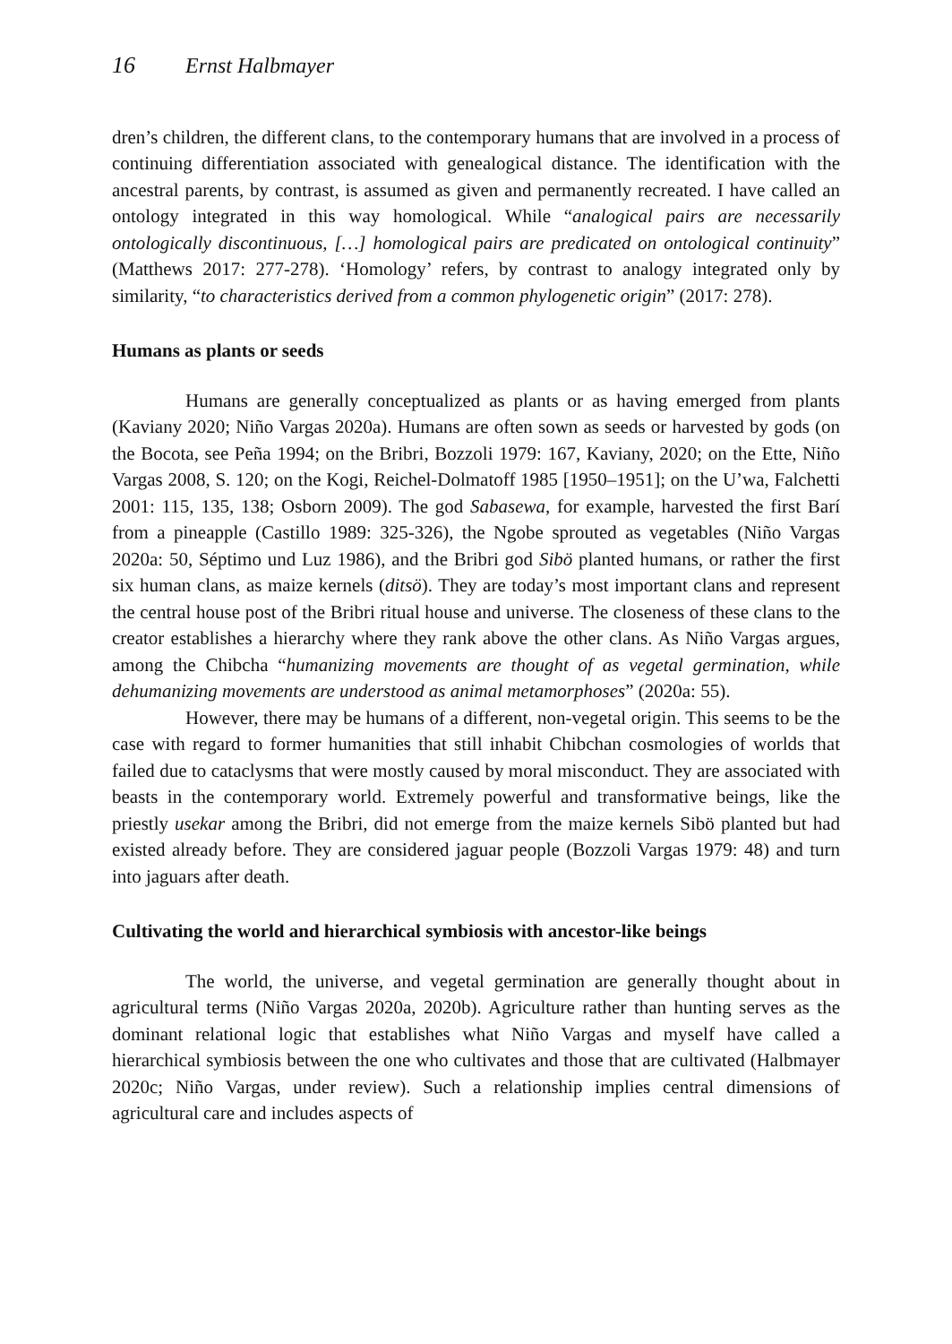16 Ernst Halbmayer
dren’s children, the different clans, to the contemporary humans that are involved in a process of continuing differentiation associated with genealogical distance. The identification with the ancestral parents, by contrast, is assumed as given and permanently recreated. I have called an ontology integrated in this way homological. While “analogical pairs are necessarily ontologically discontinuous, […] homological pairs are predicated on ontological continuity” (Matthews 2017: 277-278). ‘Homology’ refers, by contrast to analogy integrated only by similarity, “to characteristics derived from a common phylogenetic origin” (2017: 278).
Humans as plants or seeds
Humans are generally conceptualized as plants or as having emerged from plants (Kaviany 2020; Niño Vargas 2020a). Humans are often sown as seeds or harvested by gods (on the Bocota, see Peña 1994; on the Bribri, Bozzoli 1979: 167, Kaviany, 2020; on the Ette, Niño Vargas 2008, S. 120; on the Kogi, Reichel-Dolmatoff 1985 [1950–1951]; on the U’wa, Falchetti 2001: 115, 135, 138; Osborn 2009). The god Sabasewa, for example, harvested the first Barí from a pineapple (Castillo 1989: 325-326), the Ngobe sprouted as vegetables (Niño Vargas 2020a: 50, Séptimo und Luz 1986), and the Bribri god Sibö planted humans, or rather the first six human clans, as maize kernels (ditsö). They are today’s most important clans and represent the central house post of the Bribri ritual house and universe. The closeness of these clans to the creator establishes a hierarchy where they rank above the other clans. As Niño Vargas argues, among the Chibcha “humanizing movements are thought of as vegetal germination, while dehumanizing movements are understood as animal metamorphoses” (2020a: 55).
However, there may be humans of a different, non-vegetal origin. This seems to be the case with regard to former humanities that still inhabit Chibchan cosmologies of worlds that failed due to cataclysms that were mostly caused by moral misconduct. They are associated with beasts in the contemporary world. Extremely powerful and transformative beings, like the priestly usekar among the Bribri, did not emerge from the maize kernels Sibö planted but had existed already before. They are considered jaguar people (Bozzoli Vargas 1979: 48) and turn into jaguars after death.
Cultivating the world and hierarchical symbiosis with ancestor-like beings
The world, the universe, and vegetal germination are generally thought about in agricultural terms (Niño Vargas 2020a, 2020b). Agriculture rather than hunting serves as the dominant relational logic that establishes what Niño Vargas and myself have called a hierarchical symbiosis between the one who cultivates and those that are cultivated (Halbmayer 2020c; Niño Vargas, under review). Such a relationship implies central dimensions of agricultural care and includes aspects of